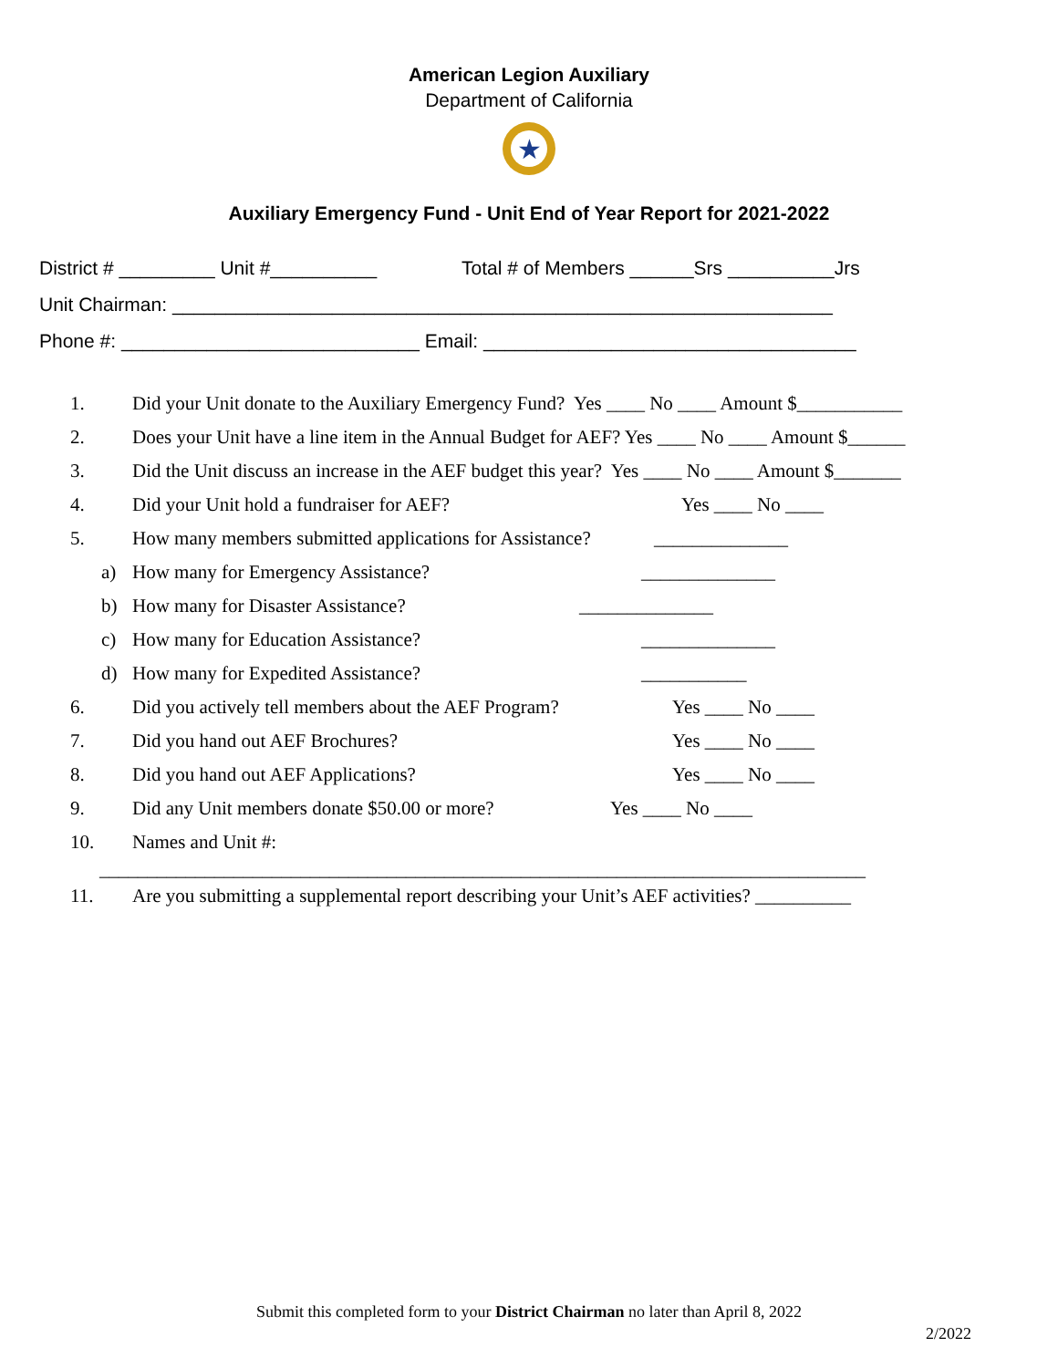American Legion Auxiliary
Department of California
★
Auxiliary Emergency Fund - Unit End of Year Report for 2021-2022
District # _________ Unit #__________ Total # of Members ______Srs __________Jrs Unit Chairman: ______________________________________________________________ Phone #: ____________________________ Email: ___________________________________
1. Did your Unit donate to the Auxiliary Emergency Fund? Yes ____ No ____ Amount $___________
2. Does your Unit have a line item in the Annual Budget for AEF? Yes ____ No ____ Amount $______
3. Did the Unit discuss an increase in the AEF budget this year? Yes ____ No ____ Amount $_______
4. Did your Unit hold a fundraiser for AEF? Yes ____ No ____
5. How many members submitted applications for Assistance? ______________
a) How many for Emergency Assistance? ______________
b) How many for Disaster Assistance? ______________
c) How many for Education Assistance? ______________
d) How many for Expedited Assistance? ___________
6. Did you actively tell members about the AEF Program? Yes ____ No ____
7. Did you hand out AEF Brochures? Yes ____ No ____
8. Did you hand out AEF Applications? Yes ____ No ____
9. Did any Unit members donate $50.00 or more? Yes ____ No ____
10. Names and Unit #:
________________________________________________________________________________
11. Are you submitting a supplemental report describing your Unit’s AEF activities? __________
Submit this completed form to your District Chairman no later than April 8, 2022
2/2022